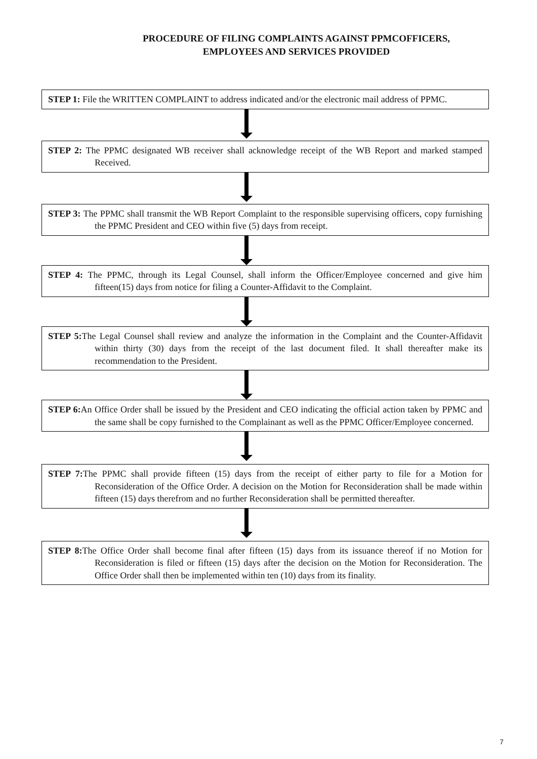PROCEDURE OF FILING COMPLAINTS AGAINST PPMCOFFICERS,
EMPLOYEES AND SERVICES PROVIDED
STEP 1: File the WRITTEN COMPLAINT to address indicated and/or the electronic mail address of PPMC.
STEP 2: The PPMC designated WB receiver shall acknowledge receipt of the WB Report and marked stamped Received.
STEP 3: The PPMC shall transmit the WB Report Complaint to the responsible supervising officers, copy furnishing the PPMC President and CEO within five (5) days from receipt.
STEP 4: The PPMC, through its Legal Counsel, shall inform the Officer/Employee concerned and give him fifteen(15) days from notice for filing a Counter-Affidavit to the Complaint.
STEP 5: The Legal Counsel shall review and analyze the information in the Complaint and the Counter-Affidavit within thirty (30) days from the receipt of the last document filed. It shall thereafter make its recommendation to the President.
STEP 6: An Office Order shall be issued by the President and CEO indicating the official action taken by PPMC and the same shall be copy furnished to the Complainant as well as the PPMC Officer/Employee concerned.
STEP 7: The PPMC shall provide fifteen (15) days from the receipt of either party to file for a Motion for Reconsideration of the Office Order. A decision on the Motion for Reconsideration shall be made within fifteen (15) days therefrom and no further Reconsideration shall be permitted thereafter.
STEP 8: The Office Order shall become final after fifteen (15) days from its issuance thereof if no Motion for Reconsideration is filed or fifteen (15) days after the decision on the Motion for Reconsideration. The Office Order shall then be implemented within ten (10) days from its finality.
7